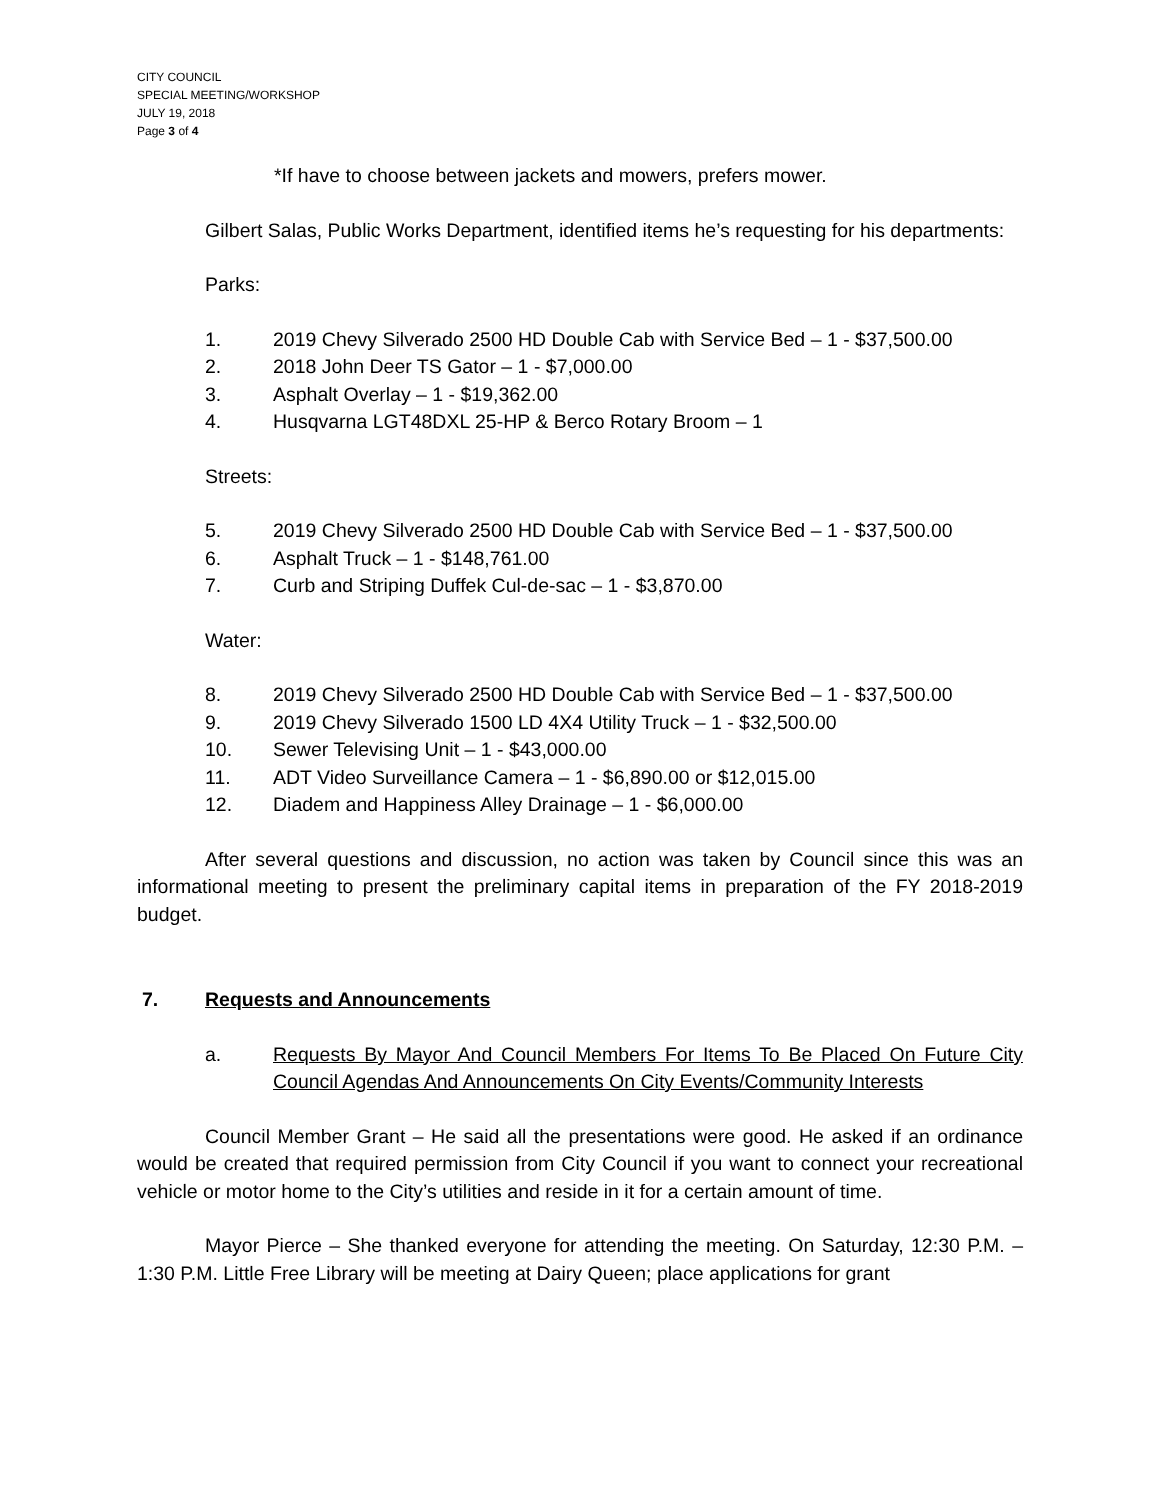CITY COUNCIL
SPECIAL MEETING/WORKSHOP
JULY 19, 2018
Page 3 of 4
*If have to choose between jackets and mowers, prefers mower.
Gilbert Salas, Public Works Department, identified items he’s requesting for his departments:
Parks:
1. 2019 Chevy Silverado 2500 HD Double Cab with Service Bed – 1 - $37,500.00
2. 2018 John Deer TS Gator – 1 - $7,000.00
3. Asphalt Overlay – 1 - $19,362.00
4. Husqvarna LGT48DXL 25-HP & Berco Rotary Broom – 1
Streets:
5. 2019 Chevy Silverado 2500 HD Double Cab with Service Bed – 1 - $37,500.00
6. Asphalt Truck – 1 - $148,761.00
7. Curb and Striping Duffek Cul-de-sac – 1 - $3,870.00
Water:
8. 2019 Chevy Silverado 2500 HD Double Cab with Service Bed – 1 - $37,500.00
9. 2019 Chevy Silverado 1500 LD 4X4 Utility Truck – 1 - $32,500.00
10. Sewer Televising Unit – 1 - $43,000.00
11. ADT Video Surveillance Camera – 1 - $6,890.00 or $12,015.00
12. Diadem and Happiness Alley Drainage – 1 - $6,000.00
After several questions and discussion, no action was taken by Council since this was an informational meeting to present the preliminary capital items in preparation of the FY 2018-2019 budget.
7. Requests and Announcements
a. Requests By Mayor And Council Members For Items To Be Placed On Future City Council Agendas And Announcements On City Events/Community Interests
Council Member Grant – He said all the presentations were good. He asked if an ordinance would be created that required permission from City Council if you want to connect your recreational vehicle or motor home to the City’s utilities and reside in it for a certain amount of time.
Mayor Pierce – She thanked everyone for attending the meeting. On Saturday, 12:30 P.M. – 1:30 P.M. Little Free Library will be meeting at Dairy Queen; place applications for grant